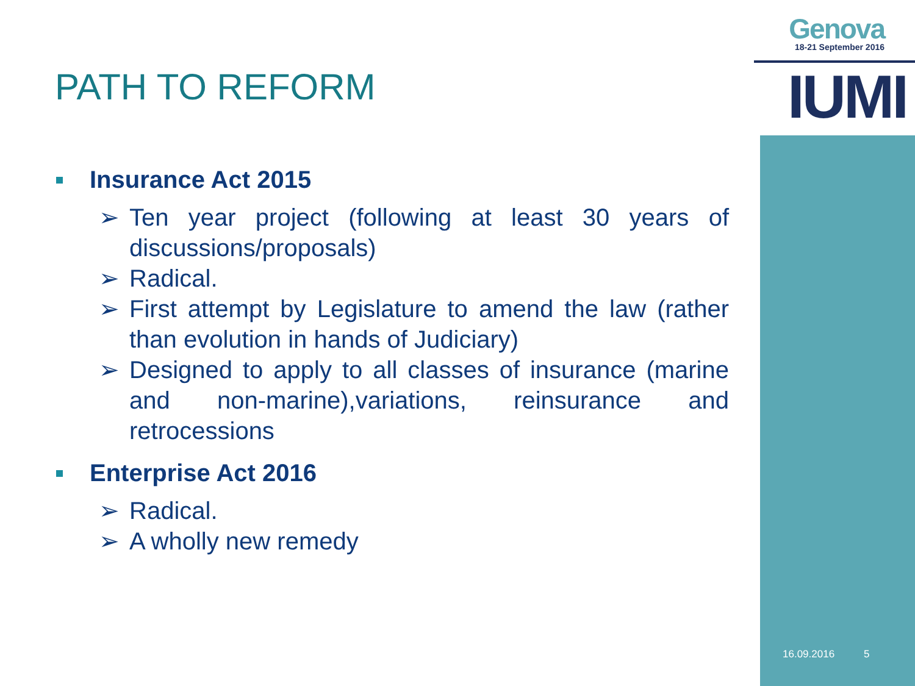Genova
18-21 September 2016
IUMI
PATH TO REFORM
Insurance Act 2015
➢ Ten year project (following at least 30 years of discussions/proposals)
➢ Radical.
➢ First attempt by Legislature to amend the law (rather than evolution in hands of Judiciary)
➢ Designed to apply to all classes of insurance (marine and non-marine),variations, reinsurance and retrocessions
Enterprise Act 2016
➢ Radical.
➢ A wholly new remedy
16.09.2016 5